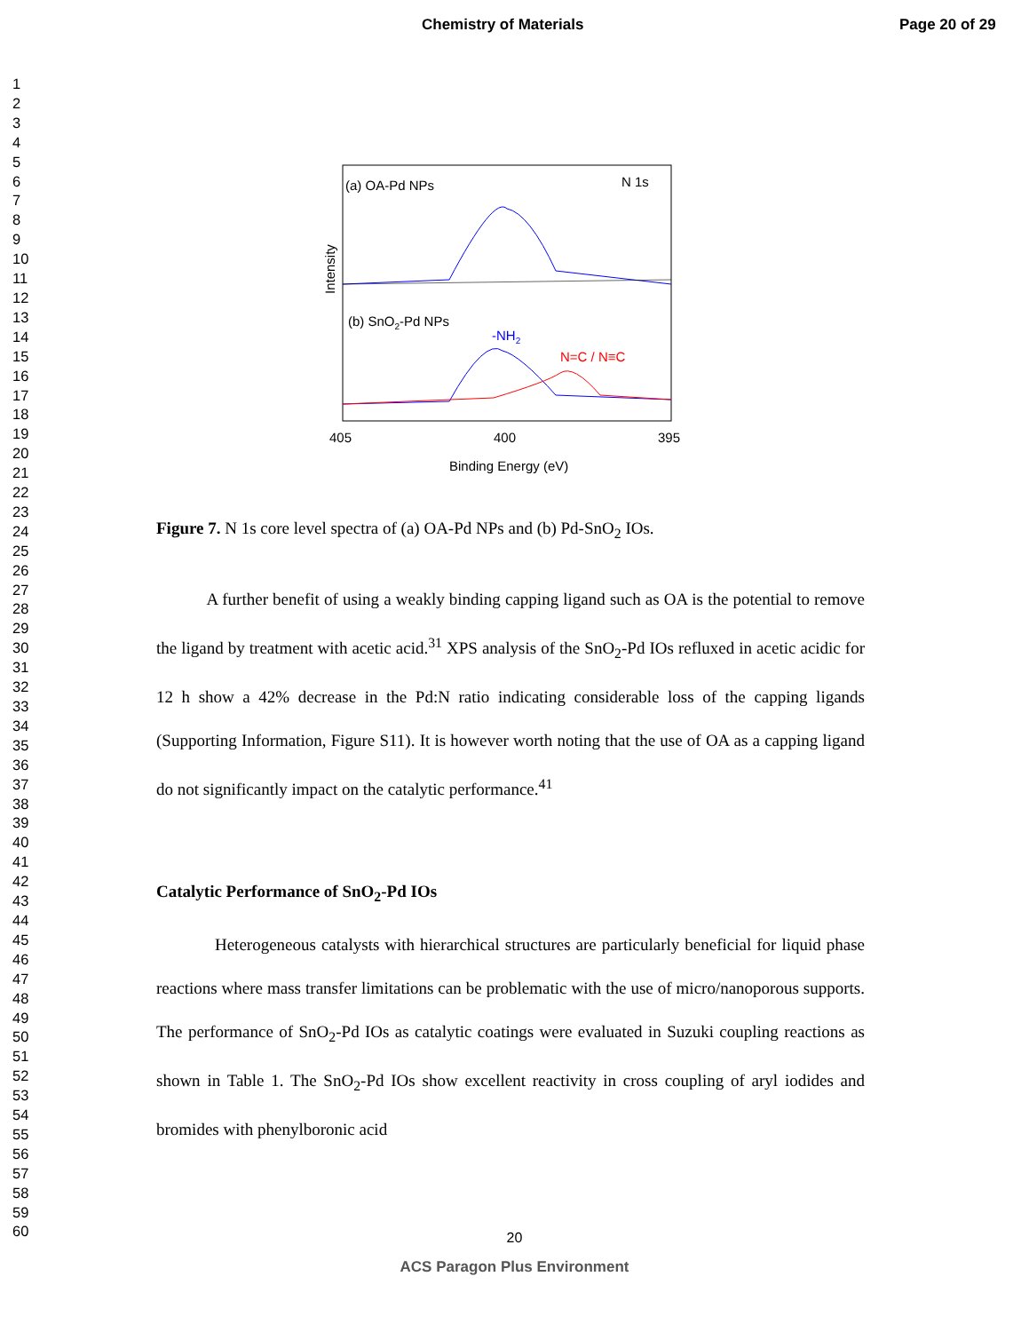Chemistry of Materials Page 20 of 29
1
2
3
4
5
6
7
8
9
10
11
12
13
14
15
16
17
18
19
20
21
22
23
24
25
26
27
28
29
30
31
32
33
34
35
36
37
38
39
40
41
42
43
44
45
46
47
48
49
50
51
52
53
54
55
56
57
58
59
60
(a) OA-Pd NPs
N 1s
(b) SnO2-Pd NPs
-NH2
N=C / N≡C
Intensity
405
400
395
Binding Energy (eV)
Figure 7. N 1s core level spectra of (a) OA-Pd NPs and (b) Pd-SnO<sub>2</sub> IOs.
A further benefit of using a weakly binding capping ligand such as OA is the potential to remove the ligand by treatment with acetic acid.<sup>31</sup> XPS analysis of the SnO<sub>2</sub>-Pd IOs refluxed in acetic acidic for 12 h show a 42% decrease in the Pd:N ratio indicating considerable loss of the capping ligands (Supporting Information, Figure S11). It is however worth noting that the use of OA as a capping ligand do not significantly impact on the catalytic performance.<sup>41</sup>
Catalytic Performance of SnO<sub>2</sub>-Pd IOs
Heterogeneous catalysts with hierarchical structures are particularly beneficial for liquid phase reactions where mass transfer limitations can be problematic with the use of micro/nanoporous supports. The performance of SnO<sub>2</sub>-Pd IOs as catalytic coatings were evaluated in Suzuki coupling reactions as shown in Table 1. The SnO<sub>2</sub>-Pd IOs show excellent reactivity in cross coupling of aryl iodides and bromides with phenylboronic acid
20
ACS Paragon Plus Environment